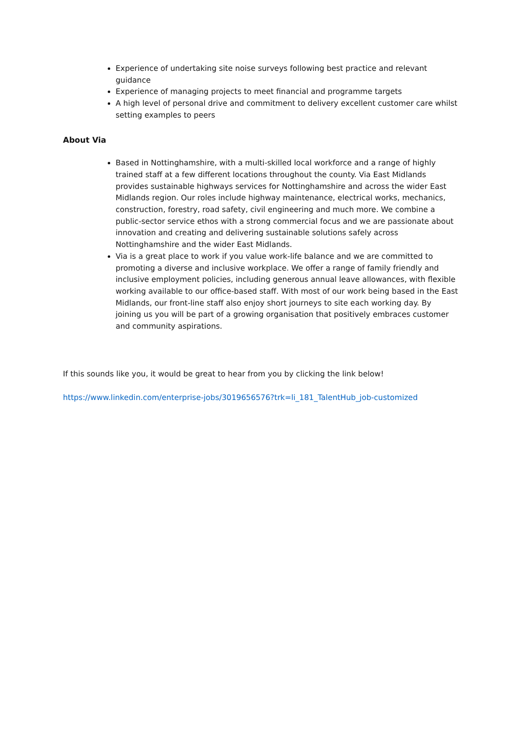Experience of undertaking site noise surveys following best practice and relevant guidance
Experience of managing projects to meet financial and programme targets
A high level of personal drive and commitment to delivery excellent customer care whilst setting examples to peers
About Via
Based in Nottinghamshire, with a multi-skilled local workforce and a range of highly trained staff at a few different locations throughout the county. Via East Midlands provides sustainable highways services for Nottinghamshire and across the wider East Midlands region. Our roles include highway maintenance, electrical works, mechanics, construction, forestry, road safety, civil engineering and much more. We combine a public-sector service ethos with a strong commercial focus and we are passionate about innovation and creating and delivering sustainable solutions safely across Nottinghamshire and the wider East Midlands.
Via is a great place to work if you value work-life balance and we are committed to promoting a diverse and inclusive workplace. We offer a range of family friendly and inclusive employment policies, including generous annual leave allowances, with flexible working available to our office-based staff. With most of our work being based in the East Midlands, our front-line staff also enjoy short journeys to site each working day. By joining us you will be part of a growing organisation that positively embraces customer and community aspirations.
If this sounds like you, it would be great to hear from you by clicking the link below!
https://www.linkedin.com/enterprise-jobs/3019656576?trk=li_181_TalentHub_job-customized